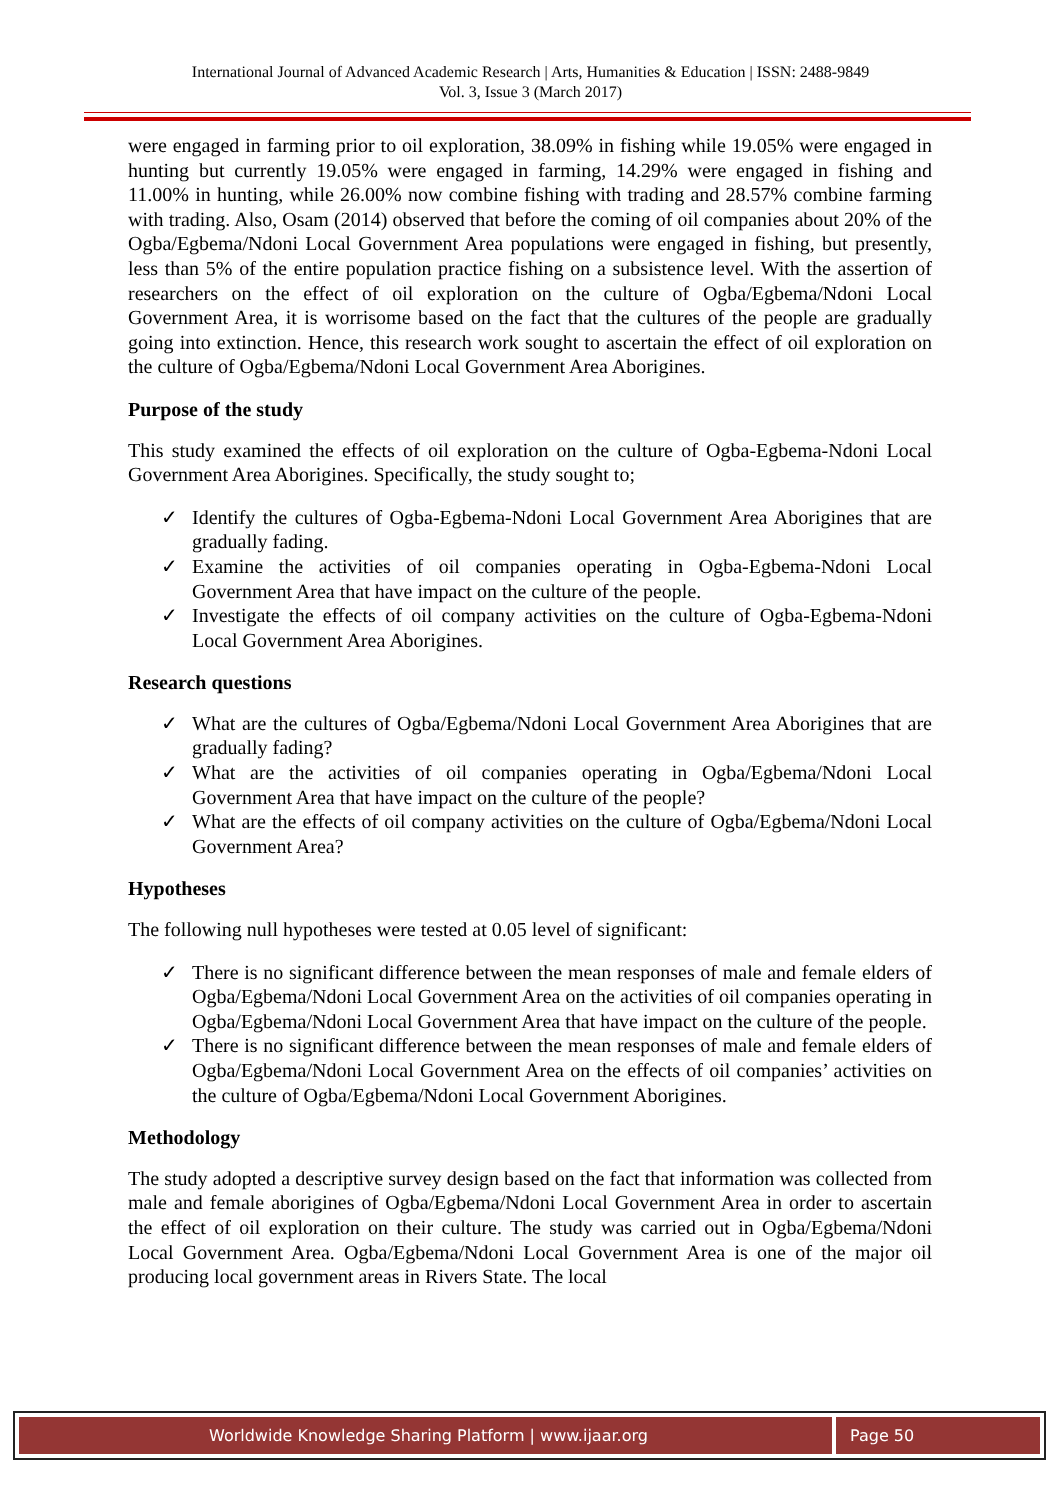International Journal of Advanced Academic Research | Arts, Humanities & Education | ISSN: 2488-9849
Vol. 3, Issue 3 (March 2017)
were engaged in farming prior to oil exploration, 38.09% in fishing while 19.05% were engaged in hunting but currently 19.05% were engaged in farming, 14.29% were engaged in fishing and 11.00% in hunting, while 26.00% now combine fishing with trading and 28.57% combine farming with trading. Also, Osam (2014) observed that before the coming of oil companies about 20% of the Ogba/Egbema/Ndoni Local Government Area populations were engaged in fishing, but presently, less than 5% of the entire population practice fishing on a subsistence level. With the assertion of researchers on the effect of oil exploration on the culture of Ogba/Egbema/Ndoni Local Government Area, it is worrisome based on the fact that the cultures of the people are gradually going into extinction. Hence, this research work sought to ascertain the effect of oil exploration on the culture of Ogba/Egbema/Ndoni Local Government Area Aborigines.
Purpose of the study
This study examined the effects of oil exploration on the culture of Ogba-Egbema-Ndoni Local Government Area Aborigines. Specifically, the study sought to;
✓ Identify the cultures of Ogba-Egbema-Ndoni Local Government Area Aborigines that are gradually fading.
✓ Examine the activities of oil companies operating in Ogba-Egbema-Ndoni Local Government Area that have impact on the culture of the people.
✓ Investigate the effects of oil company activities on the culture of Ogba-Egbema-Ndoni Local Government Area Aborigines.
Research questions
✓ What are the cultures of Ogba/Egbema/Ndoni Local Government Area Aborigines that are gradually fading?
✓ What are the activities of oil companies operating in Ogba/Egbema/Ndoni Local Government Area that have impact on the culture of the people?
✓ What are the effects of oil company activities on the culture of Ogba/Egbema/Ndoni Local Government Area?
Hypotheses
The following null hypotheses were tested at 0.05 level of significant:
✓ There is no significant difference between the mean responses of male and female elders of Ogba/Egbema/Ndoni Local Government Area on the activities of oil companies operating in Ogba/Egbema/Ndoni Local Government Area that have impact on the culture of the people.
✓ There is no significant difference between the mean responses of male and female elders of Ogba/Egbema/Ndoni Local Government Area on the effects of oil companies’ activities on the culture of Ogba/Egbema/Ndoni Local Government Aborigines.
Methodology
The study adopted a descriptive survey design based on the fact that information was collected from male and female aborigines of Ogba/Egbema/Ndoni Local Government Area in order to ascertain the effect of oil exploration on their culture. The study was carried out in Ogba/Egbema/Ndoni Local Government Area. Ogba/Egbema/Ndoni Local Government Area is one of the major oil producing local government areas in Rivers State. The local
Worldwide Knowledge Sharing Platform | www.ijaar.org
Page 50